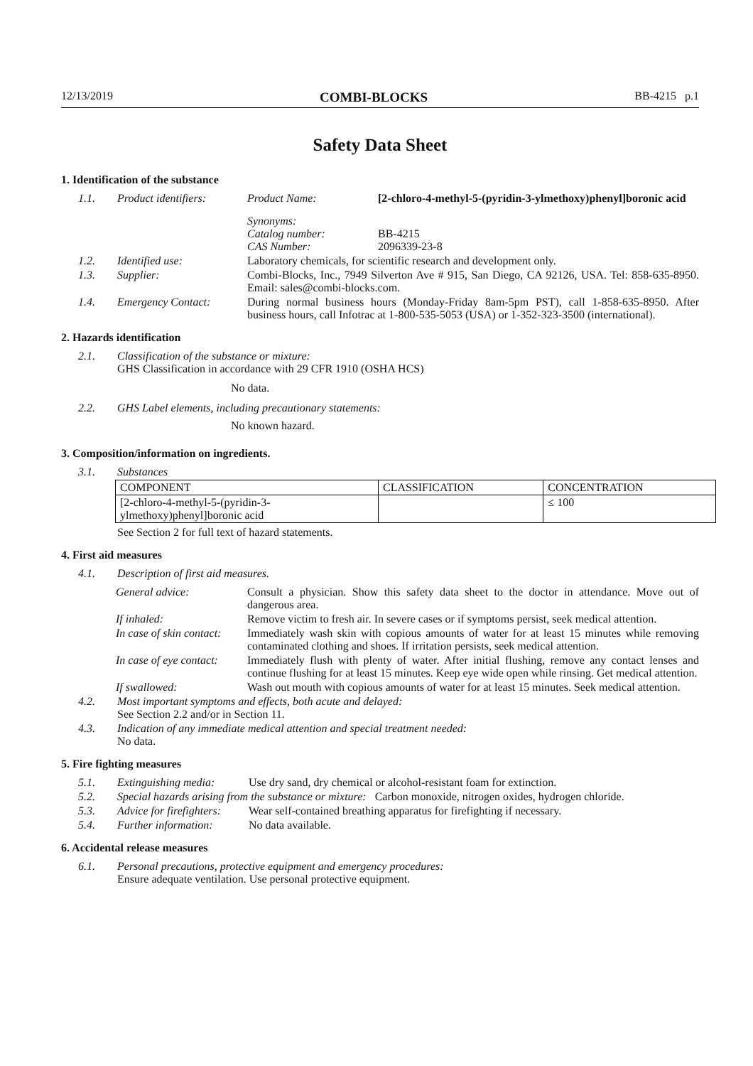12/13/2019 COMBI-BLOCKS BB-4215 p.1
Safety Data Sheet
1. Identification of the substance
1.1. Product identifiers: Product Name: [2-chloro-4-methyl-5-(pyridin-3-ylmethoxy)phenyl]boronic acid
Synonyms:
Catalog number:
CAS Number:
BB-4215
2096339-23-8
1.2. Identified use: Laboratory chemicals, for scientific research and development only.
1.3. Supplier: Combi-Blocks, Inc., 7949 Silverton Ave # 915, San Diego, CA 92126, USA. Tel: 858-635-8950. Email: sales@combi-blocks.com.
1.4. Emergency Contact: During normal business hours (Monday-Friday 8am-5pm PST), call 1-858-635-8950. After business hours, call Infotrac at 1-800-535-5053 (USA) or 1-352-323-3500 (international).
2. Hazards identification
2.1. Classification of the substance or mixture:
GHS Classification in accordance with 29 CFR 1910 (OSHA HCS)
No data.
2.2. GHS Label elements, including precautionary statements:
No known hazard.
3. Composition/information on ingredients.
3.1. Substances
| COMPONENT | CLASSIFICATION | CONCENTRATION |
| --- | --- | --- |
| [2-chloro-4-methyl-5-(pyridin-3- ylmethoxy)phenyl]boronic acid | | ≤ 100 |
See Section 2 for full text of hazard statements.
4. First aid measures
4.1. Description of first aid measures.
General advice: Consult a physician. Show this safety data sheet to the doctor in attendance. Move out of dangerous area.
If inhaled: Remove victim to fresh air. In severe cases or if symptoms persist, seek medical attention.
In case of skin contact: Immediately wash skin with copious amounts of water for at least 15 minutes while removing contaminated clothing and shoes. If irritation persists, seek medical attention.
In case of eye contact: Immediately flush with plenty of water. After initial flushing, remove any contact lenses and continue flushing for at least 15 minutes. Keep eye wide open while rinsing. Get medical attention.
If swallowed: Wash out mouth with copious amounts of water for at least 15 minutes. Seek medical attention.
4.2. Most important symptoms and effects, both acute and delayed:
See Section 2.2 and/or in Section 11.
4.3. Indication of any immediate medical attention and special treatment needed:
No data.
5. Fire fighting measures
5.1. Extinguishing media: Use dry sand, dry chemical or alcohol-resistant foam for extinction.
5.2. Special hazards arising from the substance or mixture: Carbon monoxide, nitrogen oxides, hydrogen chloride.
5.3. Advice for firefighters: Wear self-contained breathing apparatus for firefighting if necessary.
5.4. Further information: No data available.
6. Accidental release measures
6.1. Personal precautions, protective equipment and emergency procedures:
Ensure adequate ventilation. Use personal protective equipment.